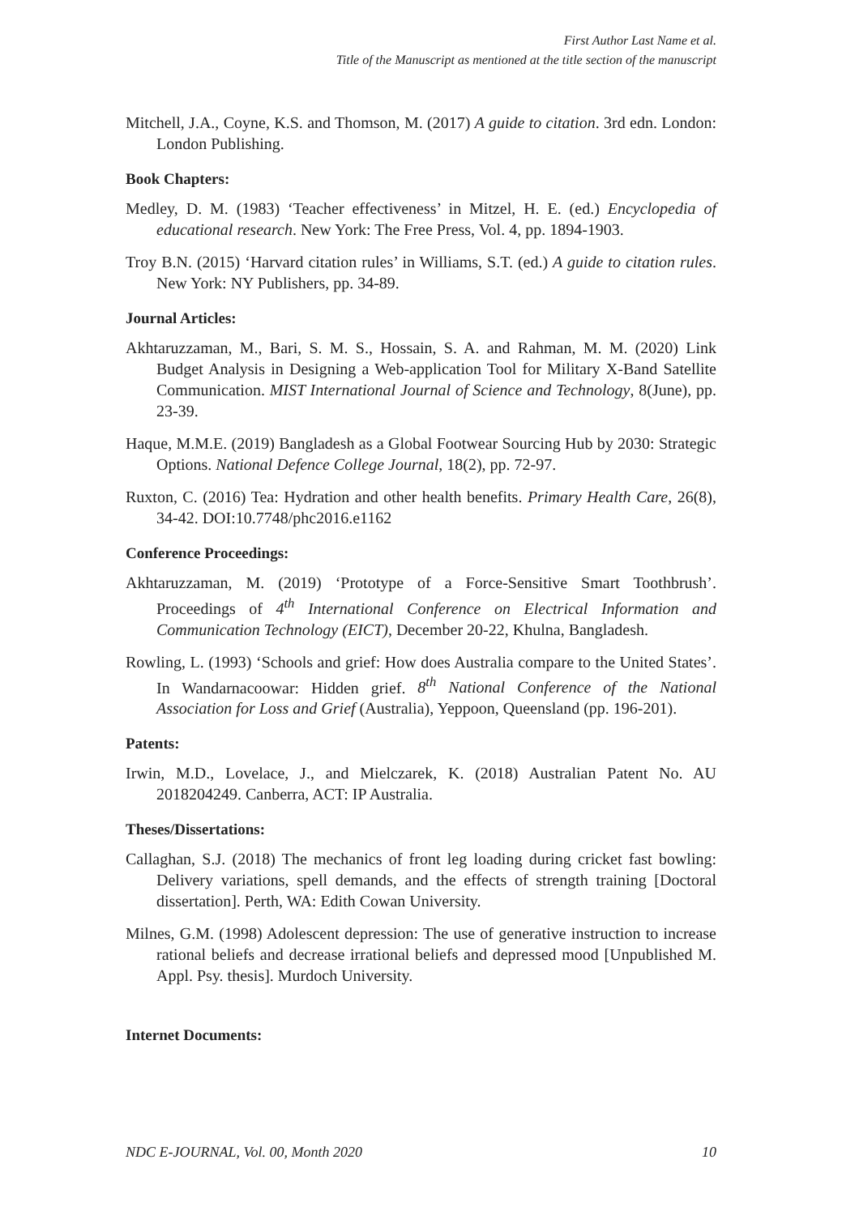First Author Last Name et al.
Title of the Manuscript as mentioned at the title section of the manuscript
Mitchell, J.A., Coyne, K.S. and Thomson, M. (2017) A guide to citation. 3rd edn. London: London Publishing.
Book Chapters:
Medley, D. M. (1983) ‘Teacher effectiveness’ in Mitzel, H. E. (ed.) Encyclopedia of educational research. New York: The Free Press, Vol. 4, pp. 1894-1903.
Troy B.N. (2015) ‘Harvard citation rules’ in Williams, S.T. (ed.) A guide to citation rules. New York: NY Publishers, pp. 34-89.
Journal Articles:
Akhtaruzzaman, M., Bari, S. M. S., Hossain, S. A. and Rahman, M. M. (2020) Link Budget Analysis in Designing a Web-application Tool for Military X-Band Satellite Communication. MIST International Journal of Science and Technology, 8(June), pp. 23-39.
Haque, M.M.E. (2019) Bangladesh as a Global Footwear Sourcing Hub by 2030: Strategic Options. National Defence College Journal, 18(2), pp. 72-97.
Ruxton, C. (2016) Tea: Hydration and other health benefits. Primary Health Care, 26(8), 34-42. DOI:10.7748/phc2016.e1162
Conference Proceedings:
Akhtaruzzaman, M. (2019) ‘Prototype of a Force-Sensitive Smart Toothbrush’. Proceedings of 4<sup>th</sup> International Conference on Electrical Information and Communication Technology (EICT), December 20-22, Khulna, Bangladesh.
Rowling, L. (1993) ‘Schools and grief: How does Australia compare to the United States’. In Wandarnacoowar: Hidden grief. 8<sup>th</sup> National Conference of the National Association for Loss and Grief (Australia), Yeppoon, Queensland (pp. 196-201).
Patents:
Irwin, M.D., Lovelace, J., and Mielczarek, K. (2018) Australian Patent No. AU 2018204249. Canberra, ACT: IP Australia.
Theses/Dissertations:
Callaghan, S.J. (2018) The mechanics of front leg loading during cricket fast bowling: Delivery variations, spell demands, and the effects of strength training [Doctoral dissertation]. Perth, WA: Edith Cowan University.
Milnes, G.M. (1998) Adolescent depression: The use of generative instruction to increase rational beliefs and decrease irrational beliefs and depressed mood [Unpublished M. Appl. Psy. thesis]. Murdoch University.
Internet Documents:
NDC E-JOURNAL, Vol. 00, Month 2020 10